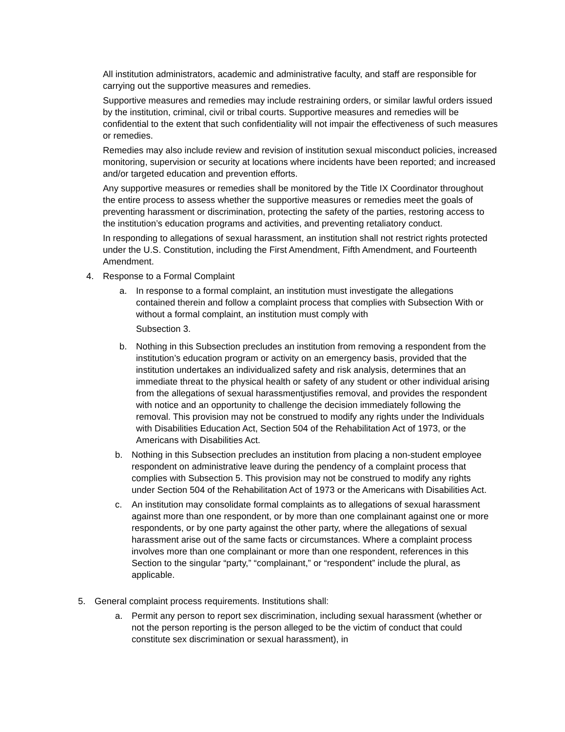All institution administrators, academic and administrative faculty, and staff are responsible for carrying out the supportive measures and remedies.
Supportive measures and remedies may include restraining orders, or similar lawful orders issued by the institution, criminal, civil or tribal courts. Supportive measures and remedies will be confidential to the extent that such confidentiality will not impair the effectiveness of such measures or remedies.
Remedies may also include review and revision of institution sexual misconduct policies, increased monitoring, supervision or security at locations where incidents have been reported; and increased and/or targeted education and prevention efforts.
Any supportive measures or remedies shall be monitored by the Title IX Coordinator throughout the entire process to assess whether the supportive measures or remedies meet the goals of preventing harassment or discrimination, protecting the safety of the parties, restoring access to the institution’s education programs and activities, and preventing retaliatory conduct.
In responding to allegations of sexual harassment, an institution shall not restrict rights protected under the U.S. Constitution, including the First Amendment, Fifth Amendment, and Fourteenth Amendment.
4. Response to a Formal Complaint
a. In response to a formal complaint, an institution must investigate the allegations contained therein and follow a complaint process that complies with Subsection With or without a formal complaint, an institution must comply with
Subsection 3.
b. Nothing in this Subsection precludes an institution from removing a respondent from the institution’s education program or activity on an emergency basis, provided that the institution undertakes an individualized safety and risk analysis, determines that an immediate threat to the physical health or safety of any student or other individual arising from the allegations of sexual harassmentjustifies removal, and provides the respondent with notice and an opportunity to challenge the decision immediately following the removal. This provision may not be construed to modify any rights under the Individuals with Disabilities Education Act, Section 504 of the Rehabilitation Act of 1973, or the Americans with Disabilities Act.
b. Nothing in this Subsection precludes an institution from placing a non-student employee respondent on administrative leave during the pendency of a complaint process that complies with Subsection 5. This provision may not be construed to modify any rights under Section 504 of the Rehabilitation Act of 1973 or the Americans with Disabilities Act.
c. An institution may consolidate formal complaints as to allegations of sexual harassment against more than one respondent, or by more than one complainant against one or more respondents, or by one party against the other party, where the allegations of sexual harassment arise out of the same facts or circumstances. Where a complaint process involves more than one complainant or more than one respondent, references in this Section to the singular “party,” “complainant,” or “respondent” include the plural, as applicable.
5. General complaint process requirements. Institutions shall:
a. Permit any person to report sex discrimination, including sexual harassment (whether or not the person reporting is the person alleged to be the victim of conduct that could constitute sex discrimination or sexual harassment), in